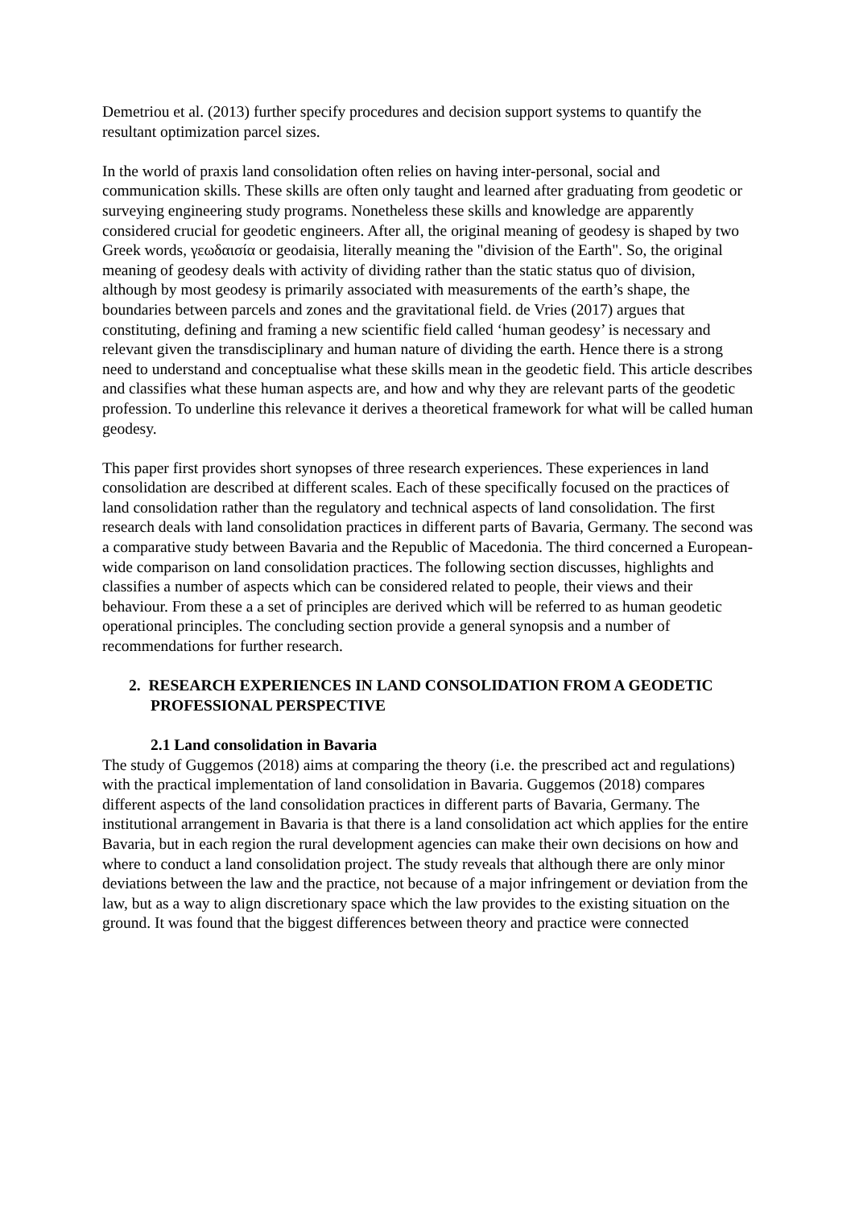Demetriou et al. (2013) further specify procedures and decision support systems to quantify the resultant optimization parcel sizes.
In the world of praxis land consolidation often relies on having inter-personal, social and communication skills. These skills are often only taught and learned after graduating from geodetic or surveying engineering study programs. Nonetheless these skills and knowledge are apparently considered crucial for geodetic engineers. After all, the original meaning of geodesy is shaped by two Greek words, γεωδαισία or geodaisia, literally meaning the "division of the Earth". So, the original meaning of geodesy deals with activity of dividing rather than the static status quo of division, although by most geodesy is primarily associated with measurements of the earth’s shape, the boundaries between parcels and zones and the gravitational field. de Vries (2017) argues that constituting, defining and framing a new scientific field called ‘human geodesy’ is necessary and relevant given the transdisciplinary and human nature of dividing the earth. Hence there is a strong need to understand and conceptualise what these skills mean in the geodetic field. This article describes and classifies what these human aspects are, and how and why they are relevant parts of the geodetic profession. To underline this relevance it derives a theoretical framework for what will be called human geodesy.
This paper first provides short synopses of three research experiences. These experiences in land consolidation are described at different scales. Each of these specifically focused on the practices of land consolidation rather than the regulatory and technical aspects of land consolidation. The first research deals with land consolidation practices in different parts of Bavaria, Germany. The second was a comparative study between Bavaria and the Republic of Macedonia. The third concerned a European-wide comparison on land consolidation practices. The following section discusses, highlights and classifies a number of aspects which can be considered related to people, their views and their behaviour. From these a a set of principles are derived which will be referred to as human geodetic operational principles. The concluding section provide a general synopsis and a number of recommendations for further research.
2. RESEARCH EXPERIENCES IN LAND CONSOLIDATION FROM A GEODETIC PROFESSIONAL PERSPECTIVE
2.1 Land consolidation in Bavaria
The study of Guggemos (2018) aims at comparing the theory (i.e. the prescribed act and regulations) with the practical implementation of land consolidation in Bavaria. Guggemos (2018) compares different aspects of the land consolidation practices in different parts of Bavaria, Germany. The institutional arrangement in Bavaria is that there is a land consolidation act which applies for the entire Bavaria, but in each region the rural development agencies can make their own decisions on how and where to conduct a land consolidation project. The study reveals that although there are only minor deviations between the law and the practice, not because of a major infringement or deviation from the law, but as a way to align discretionary space which the law provides to the existing situation on the ground. It was found that the biggest differences between theory and practice were connected